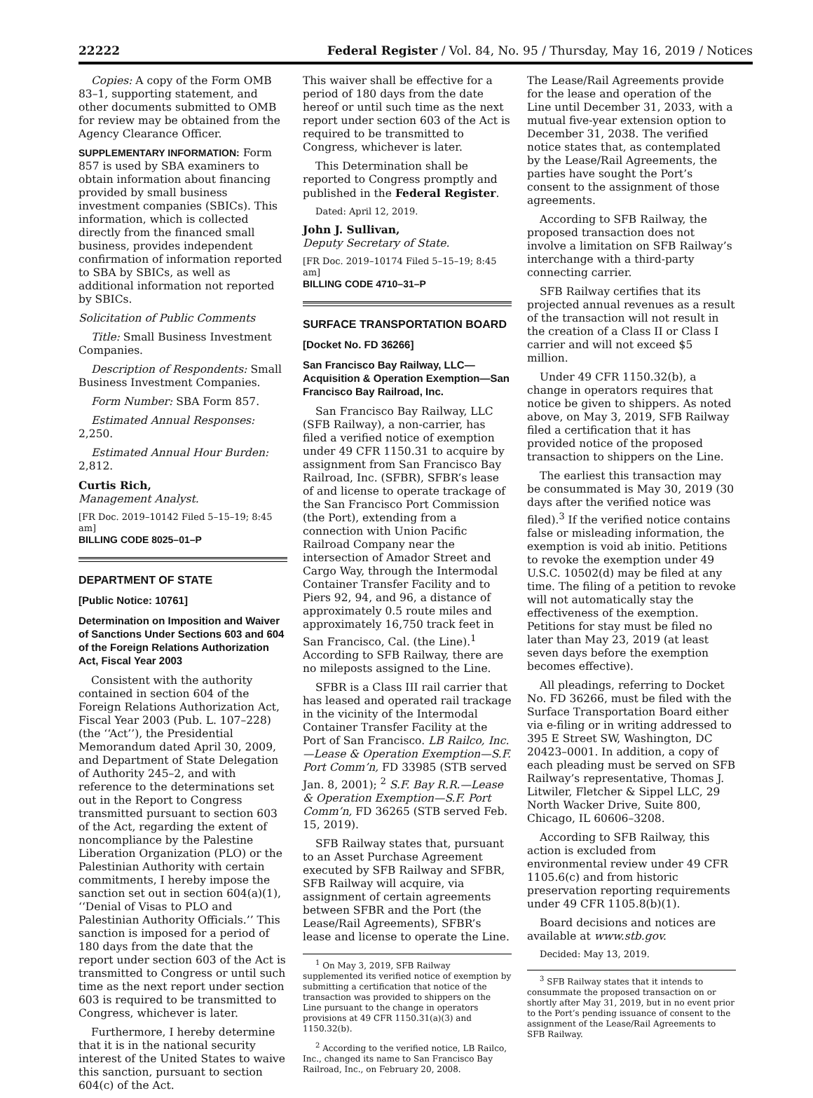22222 Federal Register / Vol. 84, No. 95 / Thursday, May 16, 2019 / Notices
Copies: A copy of the Form OMB 83–1, supporting statement, and other documents submitted to OMB for review may be obtained from the Agency Clearance Officer.
SUPPLEMENTARY INFORMATION: Form 857 is used by SBA examiners to obtain information about financing provided by small business investment companies (SBICs). This information, which is collected directly from the financed small business, provides independent confirmation of information reported to SBA by SBICs, as well as additional information not reported by SBICs.
Solicitation of Public Comments
Title: Small Business Investment Companies.
Description of Respondents: Small Business Investment Companies.
Form Number: SBA Form 857.
Estimated Annual Responses: 2,250.
Estimated Annual Hour Burden: 2,812.
Curtis Rich,
Management Analyst.
[FR Doc. 2019–10142 Filed 5–15–19; 8:45 am]
BILLING CODE 8025–01–P
DEPARTMENT OF STATE
[Public Notice: 10761]
Determination on Imposition and Waiver of Sanctions Under Sections 603 and 604 of the Foreign Relations Authorization Act, Fiscal Year 2003
Consistent with the authority contained in section 604 of the Foreign Relations Authorization Act, Fiscal Year 2003 (Pub. L. 107–228) (the ‘‘Act’’), the Presidential Memorandum dated April 30, 2009, and Department of State Delegation of Authority 245–2, and with reference to the determinations set out in the Report to Congress transmitted pursuant to section 603 of the Act, regarding the extent of noncompliance by the Palestine Liberation Organization (PLO) or the Palestinian Authority with certain commitments, I hereby impose the sanction set out in section 604(a)(1), ‘‘Denial of Visas to PLO and Palestinian Authority Officials.’’ This sanction is imposed for a period of 180 days from the date that the report under section 603 of the Act is transmitted to Congress or until such time as the next report under section 603 is required to be transmitted to Congress, whichever is later.
Furthermore, I hereby determine that it is in the national security interest of the United States to waive this sanction, pursuant to section 604(c) of the Act.
This waiver shall be effective for a period of 180 days from the date hereof or until such time as the next report under section 603 of the Act is required to be transmitted to Congress, whichever is later.
This Determination shall be reported to Congress promptly and published in the Federal Register.
Dated: April 12, 2019.
John J. Sullivan,
Deputy Secretary of State.
[FR Doc. 2019–10174 Filed 5–15–19; 8:45 am]
BILLING CODE 4710–31–P
SURFACE TRANSPORTATION BOARD
[Docket No. FD 36266]
San Francisco Bay Railway, LLC—Acquisition & Operation Exemption—San Francisco Bay Railroad, Inc.
San Francisco Bay Railway, LLC (SFB Railway), a non-carrier, has filed a verified notice of exemption under 49 CFR 1150.31 to acquire by assignment from San Francisco Bay Railroad, Inc. (SFBR), SFBR’s lease of and license to operate trackage of the San Francisco Port Commission (the Port), extending from a connection with Union Pacific Railroad Company near the intersection of Amador Street and Cargo Way, through the Intermodal Container Transfer Facility and to Piers 92, 94, and 96, a distance of approximately 0.5 route miles and approximately 16,750 track feet in San Francisco, Cal. (the Line).<sup>1</sup> According to SFB Railway, there are no mileposts assigned to the Line.
SFBR is a Class III rail carrier that has leased and operated rail trackage in the vicinity of the Intermodal Container Transfer Facility at the Port of San Francisco. LB Railco, Inc.—Lease & Operation Exemption—S.F. Port Comm’n, FD 33985 (STB served Jan. 8, 2001); <sup>2</sup> S.F. Bay R.R.—Lease & Operation Exemption—S.F. Port Comm’n, FD 36265 (STB served Feb. 15, 2019).
SFB Railway states that, pursuant to an Asset Purchase Agreement executed by SFB Railway and SFBR, SFB Railway will acquire, via assignment of certain agreements between SFBR and the Port (the Lease/Rail Agreements), SFBR’s lease and license to operate the Line.
<sup>1</sup> On May 3, 2019, SFB Railway supplemented its verified notice of exemption by submitting a certification that notice of the transaction was provided to shippers on the Line pursuant to the change in operators provisions at 49 CFR 1150.31(a)(3) and 1150.32(b).
<sup>2</sup> According to the verified notice, LB Railco, Inc., changed its name to San Francisco Bay Railroad, Inc., on February 20, 2008.
The Lease/Rail Agreements provide for the lease and operation of the Line until December 31, 2033, with a mutual five-year extension option to December 31, 2038. The verified notice states that, as contemplated by the Lease/Rail Agreements, the parties have sought the Port’s consent to the assignment of those agreements.
According to SFB Railway, the proposed transaction does not involve a limitation on SFB Railway’s interchange with a third-party connecting carrier.
SFB Railway certifies that its projected annual revenues as a result of the transaction will not result in the creation of a Class II or Class I carrier and will not exceed $5 million.
Under 49 CFR 1150.32(b), a change in operators requires that notice be given to shippers. As noted above, on May 3, 2019, SFB Railway filed a certification that it has provided notice of the proposed transaction to shippers on the Line.
The earliest this transaction may be consummated is May 30, 2019 (30 days after the verified notice was filed).<sup>3</sup> If the verified notice contains false or misleading information, the exemption is void ab initio. Petitions to revoke the exemption under 49 U.S.C. 10502(d) may be filed at any time. The filing of a petition to revoke will not automatically stay the effectiveness of the exemption. Petitions for stay must be filed no later than May 23, 2019 (at least seven days before the exemption becomes effective).
All pleadings, referring to Docket No. FD 36266, must be filed with the Surface Transportation Board either via e-filing or in writing addressed to 395 E Street SW, Washington, DC 20423–0001. In addition, a copy of each pleading must be served on SFB Railway’s representative, Thomas J. Litwiler, Fletcher & Sippel LLC, 29 North Wacker Drive, Suite 800, Chicago, IL 60606–3208.
According to SFB Railway, this action is excluded from environmental review under 49 CFR 1105.6(c) and from historic preservation reporting requirements under 49 CFR 1105.8(b)(1).
Board decisions and notices are available at www.stb.gov.
Decided: May 13, 2019.
<sup>3</sup> SFB Railway states that it intends to consummate the proposed transaction on or shortly after May 31, 2019, but in no event prior to the Port’s pending issuance of consent to the assignment of the Lease/Rail Agreements to SFB Railway.